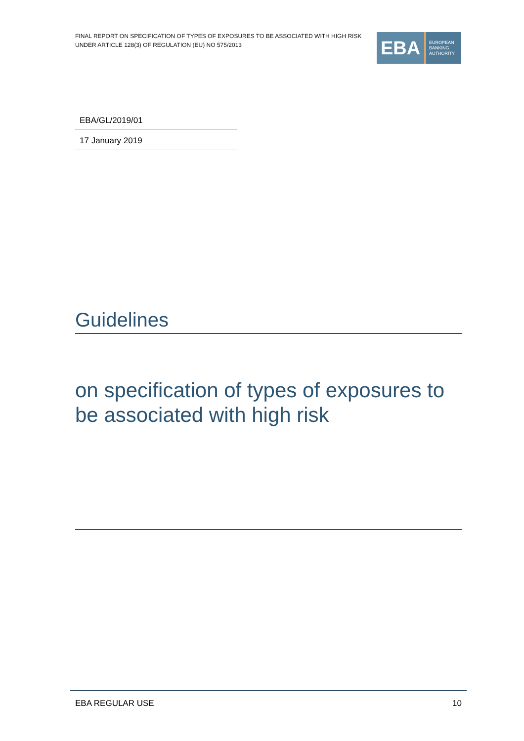FINAL REPORT ON SPECIFICATION OF TYPES OF EXPOSURES TO BE ASSOCIATED WITH HIGH RISK UNDER ARTICLE 128(3) OF REGULATION (EU) NO 575/2013
EBA
EUROPEAN
BANKING
AUTHORITY
EBA/GL/2019/01
17 January 2019
Guidelines
on specification of types of exposures to be associated with high risk
EBA REGULAR USE 10